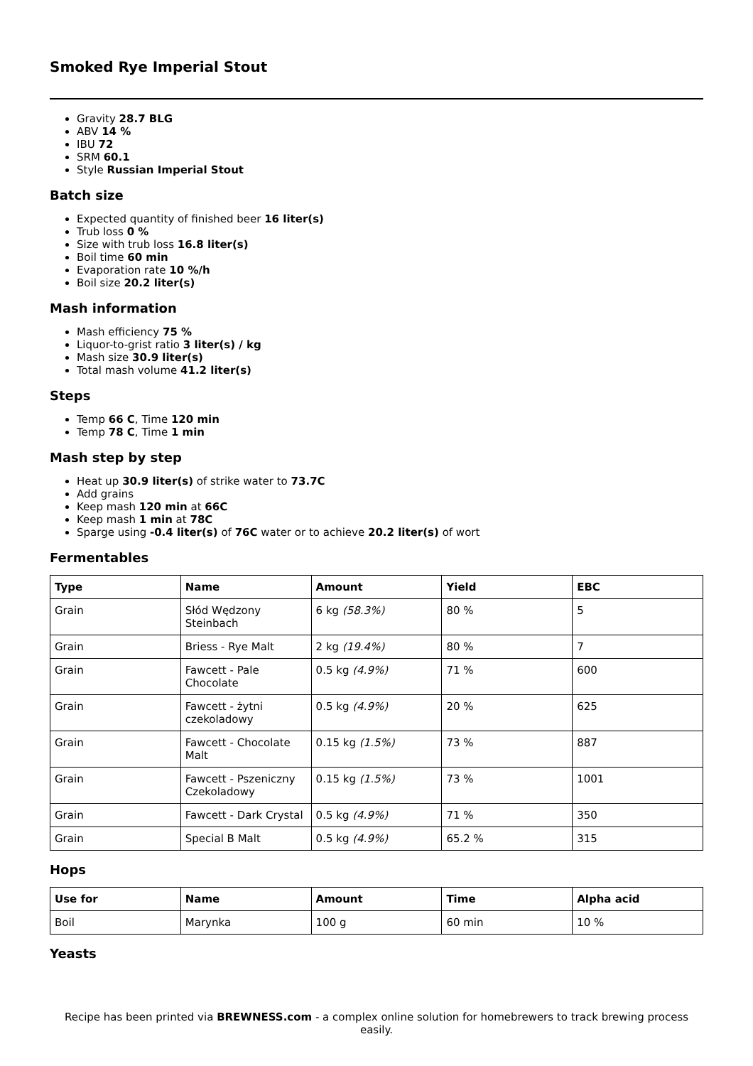Smoked Rye Imperial Stout
Gravity 28.7 BLG
ABV 14 %
IBU 72
SRM 60.1
Style Russian Imperial Stout
Batch size
Expected quantity of finished beer 16 liter(s)
Trub loss 0 %
Size with trub loss 16.8 liter(s)
Boil time 60 min
Evaporation rate 10 %/h
Boil size 20.2 liter(s)
Mash information
Mash efficiency 75 %
Liquor-to-grist ratio 3 liter(s) / kg
Mash size 30.9 liter(s)
Total mash volume 41.2 liter(s)
Steps
Temp 66 C, Time 120 min
Temp 78 C, Time 1 min
Mash step by step
Heat up 30.9 liter(s) of strike water to 73.7C
Add grains
Keep mash 120 min at 66C
Keep mash 1 min at 78C
Sparge using -0.4 liter(s) of 76C water or to achieve 20.2 liter(s) of wort
Fermentables
| Type | Name | Amount | Yield | EBC |
| --- | --- | --- | --- | --- |
| Grain | Słód Wędzony Steinbach | 6 kg (58.3%) | 80 % | 5 |
| Grain | Briess - Rye Malt | 2 kg (19.4%) | 80 % | 7 |
| Grain | Fawcett - Pale Chocolate | 0.5 kg (4.9%) | 71 % | 600 |
| Grain | Fawcett - żytni czekoladowy | 0.5 kg (4.9%) | 20 % | 625 |
| Grain | Fawcett - Chocolate Malt | 0.15 kg (1.5%) | 73 % | 887 |
| Grain | Fawcett - Pszeniczny Czekoladowy | 0.15 kg (1.5%) | 73 % | 1001 |
| Grain | Fawcett - Dark Crystal | 0.5 kg (4.9%) | 71 % | 350 |
| Grain | Special B Malt | 0.5 kg (4.9%) | 65.2 % | 315 |
Hops
| Use for | Name | Amount | Time | Alpha acid |
| --- | --- | --- | --- | --- |
| Boil | Marynka | 100 g | 60 min | 10 % |
Yeasts
Recipe has been printed via BREWNESS.com - a complex online solution for homebrewers to track brewing process easily.